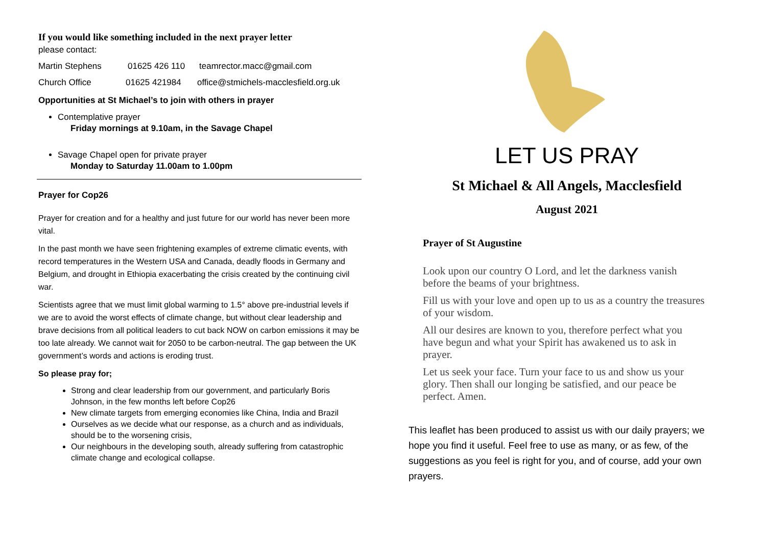If you would like something included in the next prayer letter
please contact:
Martin Stephens 01625 426 110 teamrector.macc@gmail.com
Church Office 01625 421984 office@stmichels-macclesfield.org.uk
Opportunities at St Michael’s to join with others in prayer
Contemplative prayer
Friday mornings at 9.10am, in the Savage Chapel
Savage Chapel open for private prayer
Monday to Saturday 11.00am to 1.00pm
Prayer for Cop26
Prayer for creation and for a healthy and just future for our world has never been more vital.
In the past month we have seen frightening examples of extreme climatic events, with record temperatures in the Western USA and Canada, deadly floods in Germany and Belgium, and drought in Ethiopia exacerbating the crisis created by the continuing civil war.
Scientists agree that we must limit global warming to 1.5° above pre-industrial levels if we are to avoid the worst effects of climate change, but without clear leadership and brave decisions from all political leaders to cut back NOW on carbon emissions it may be too late already. We cannot wait for 2050 to be carbon-neutral. The gap between the UK government’s words and actions is eroding trust.
So please pray for;
Strong and clear leadership from our government, and particularly Boris Johnson, in the few months left before Cop26
New climate targets from emerging economies like China, India and Brazil
Ourselves as we decide what our response, as a church and as individuals, should be to the worsening crisis,
Our neighbours in the developing south, already suffering from catastrophic climate change and ecological collapse.
LET US PRAY
St Michael & All Angels, Macclesfield
August 2021
Prayer of St Augustine
Look upon our country O Lord, and let the darkness vanish before the beams of your brightness.
Fill us with your love and open up to us as a country the treasures of your wisdom.
All our desires are known to you, therefore perfect what you have begun and what your Spirit has awakened us to ask in prayer.
Let us seek your face. Turn your face to us and show us your glory. Then shall our longing be satisfied, and our peace be perfect. Amen.
This leaflet has been produced to assist us with our daily prayers; we hope you find it useful. Feel free to use as many, or as few, of the suggestions as you feel is right for you, and of course, add your own prayers.